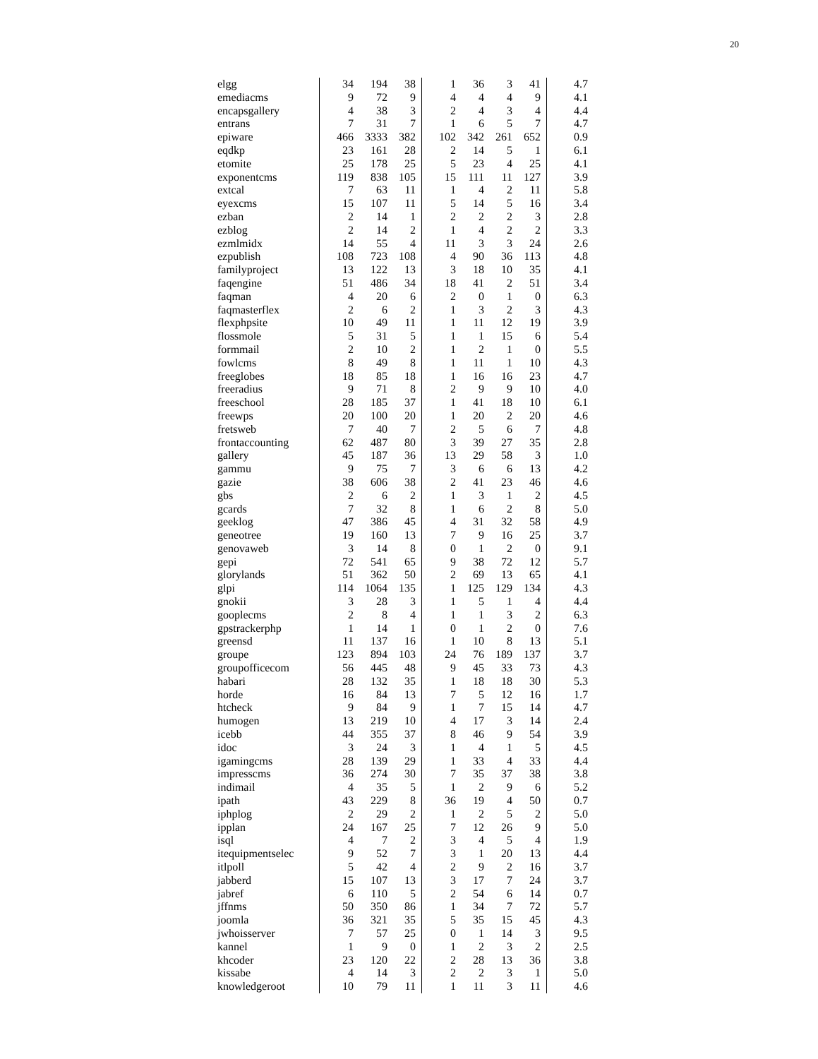20
| elgg | 34 | 194 | 38 | 1 | 36 | 3 | 41 | 4.7 |
| emediacms | 9 | 72 | 9 | 4 | 4 | 4 | 9 | 4.1 |
| encapsgallery | 4 | 38 | 3 | 2 | 4 | 3 | 4 | 4.4 |
| entrans | 7 | 31 | 7 | 1 | 6 | 5 | 7 | 4.7 |
| epiware | 466 | 3333 | 382 | 102 | 342 | 261 | 652 | 0.9 |
| eqdkp | 23 | 161 | 28 | 2 | 14 | 5 | 1 | 6.1 |
| etomite | 25 | 178 | 25 | 5 | 23 | 4 | 25 | 4.1 |
| exponentcms | 119 | 838 | 105 | 15 | 111 | 11 | 127 | 3.9 |
| extcal | 7 | 63 | 11 | 1 | 4 | 2 | 11 | 5.8 |
| eyexcms | 15 | 107 | 11 | 5 | 14 | 5 | 16 | 3.4 |
| ezban | 2 | 14 | 1 | 2 | 2 | 2 | 3 | 2.8 |
| ezblog | 2 | 14 | 2 | 1 | 4 | 2 | 2 | 3.3 |
| ezmlmidx | 14 | 55 | 4 | 11 | 3 | 3 | 24 | 2.6 |
| ezpublish | 108 | 723 | 108 | 4 | 90 | 36 | 113 | 4.8 |
| familyproject | 13 | 122 | 13 | 3 | 18 | 10 | 35 | 4.1 |
| faqengine | 51 | 486 | 34 | 18 | 41 | 2 | 51 | 3.4 |
| faqman | 4 | 20 | 6 | 2 | 0 | 1 | 0 | 6.3 |
| faqmasterflex | 2 | 6 | 2 | 1 | 3 | 2 | 3 | 4.3 |
| flexphpsite | 10 | 49 | 11 | 1 | 11 | 12 | 19 | 3.9 |
| flossmole | 5 | 31 | 5 | 1 | 1 | 15 | 6 | 5.4 |
| formmail | 2 | 10 | 2 | 1 | 2 | 1 | 0 | 5.5 |
| fowlcms | 8 | 49 | 8 | 1 | 11 | 1 | 10 | 4.3 |
| freeglobes | 18 | 85 | 18 | 1 | 16 | 16 | 23 | 4.7 |
| freeradius | 9 | 71 | 8 | 2 | 9 | 9 | 10 | 4.0 |
| freeschool | 28 | 185 | 37 | 1 | 41 | 18 | 10 | 6.1 |
| freewps | 20 | 100 | 20 | 1 | 20 | 2 | 20 | 4.6 |
| fretsweb | 7 | 40 | 7 | 2 | 5 | 6 | 7 | 4.8 |
| frontaccounting | 62 | 487 | 80 | 3 | 39 | 27 | 35 | 2.8 |
| gallery | 45 | 187 | 36 | 13 | 29 | 58 | 3 | 1.0 |
| gammu | 9 | 75 | 7 | 3 | 6 | 6 | 13 | 4.2 |
| gazie | 38 | 606 | 38 | 2 | 41 | 23 | 46 | 4.6 |
| gbs | 2 | 6 | 2 | 1 | 3 | 1 | 2 | 4.5 |
| gcards | 7 | 32 | 8 | 1 | 6 | 2 | 8 | 5.0 |
| geeklog | 47 | 386 | 45 | 4 | 31 | 32 | 58 | 4.9 |
| geneotree | 19 | 160 | 13 | 7 | 9 | 16 | 25 | 3.7 |
| genovaweb | 3 | 14 | 8 | 0 | 1 | 2 | 0 | 9.1 |
| gepi | 72 | 541 | 65 | 9 | 38 | 72 | 12 | 5.7 |
| glorylands | 51 | 362 | 50 | 2 | 69 | 13 | 65 | 4.1 |
| glpi | 114 | 1064 | 135 | 1 | 125 | 129 | 134 | 4.3 |
| gnokii | 3 | 28 | 3 | 1 | 5 | 1 | 4 | 4.4 |
| gooplecms | 2 | 8 | 4 | 1 | 1 | 3 | 2 | 6.3 |
| gpstrackerphp | 1 | 14 | 1 | 0 | 1 | 2 | 0 | 7.6 |
| greensd | 11 | 137 | 16 | 1 | 10 | 8 | 13 | 5.1 |
| groupe | 123 | 894 | 103 | 24 | 76 | 189 | 137 | 3.7 |
| groupofficecom | 56 | 445 | 48 | 9 | 45 | 33 | 73 | 4.3 |
| habari | 28 | 132 | 35 | 1 | 18 | 18 | 30 | 5.3 |
| horde | 16 | 84 | 13 | 7 | 5 | 12 | 16 | 1.7 |
| htcheck | 9 | 84 | 9 | 1 | 7 | 15 | 14 | 4.7 |
| humogen | 13 | 219 | 10 | 4 | 17 | 3 | 14 | 2.4 |
| icebb | 44 | 355 | 37 | 8 | 46 | 9 | 54 | 3.9 |
| idoc | 3 | 24 | 3 | 1 | 4 | 1 | 5 | 4.5 |
| igamingcms | 28 | 139 | 29 | 1 | 33 | 4 | 33 | 4.4 |
| impresscms | 36 | 274 | 30 | 7 | 35 | 37 | 38 | 3.8 |
| indimail | 4 | 35 | 5 | 1 | 2 | 9 | 6 | 5.2 |
| ipath | 43 | 229 | 8 | 36 | 19 | 4 | 50 | 0.7 |
| iphplog | 2 | 29 | 2 | 1 | 2 | 5 | 2 | 5.0 |
| ipplan | 24 | 167 | 25 | 7 | 12 | 26 | 9 | 5.0 |
| isql | 4 | 7 | 2 | 3 | 4 | 5 | 4 | 1.9 |
| itequipmentselec | 9 | 52 | 7 | 3 | 1 | 20 | 13 | 4.4 |
| itlpoll | 5 | 42 | 4 | 2 | 9 | 2 | 16 | 3.7 |
| jabberd | 15 | 107 | 13 | 3 | 17 | 7 | 24 | 3.7 |
| jabref | 6 | 110 | 5 | 2 | 54 | 6 | 14 | 0.7 |
| jffnms | 50 | 350 | 86 | 1 | 34 | 7 | 72 | 5.7 |
| joomla | 36 | 321 | 35 | 5 | 35 | 15 | 45 | 4.3 |
| jwhoisserver | 7 | 57 | 25 | 0 | 1 | 14 | 3 | 9.5 |
| kannel | 1 | 9 | 0 | 1 | 2 | 3 | 2 | 2.5 |
| khcoder | 23 | 120 | 22 | 2 | 28 | 13 | 36 | 3.8 |
| kissabe | 4 | 14 | 3 | 2 | 2 | 3 | 1 | 5.0 |
| knowledgeroot | 10 | 79 | 11 | 1 | 11 | 3 | 11 | 4.6 |